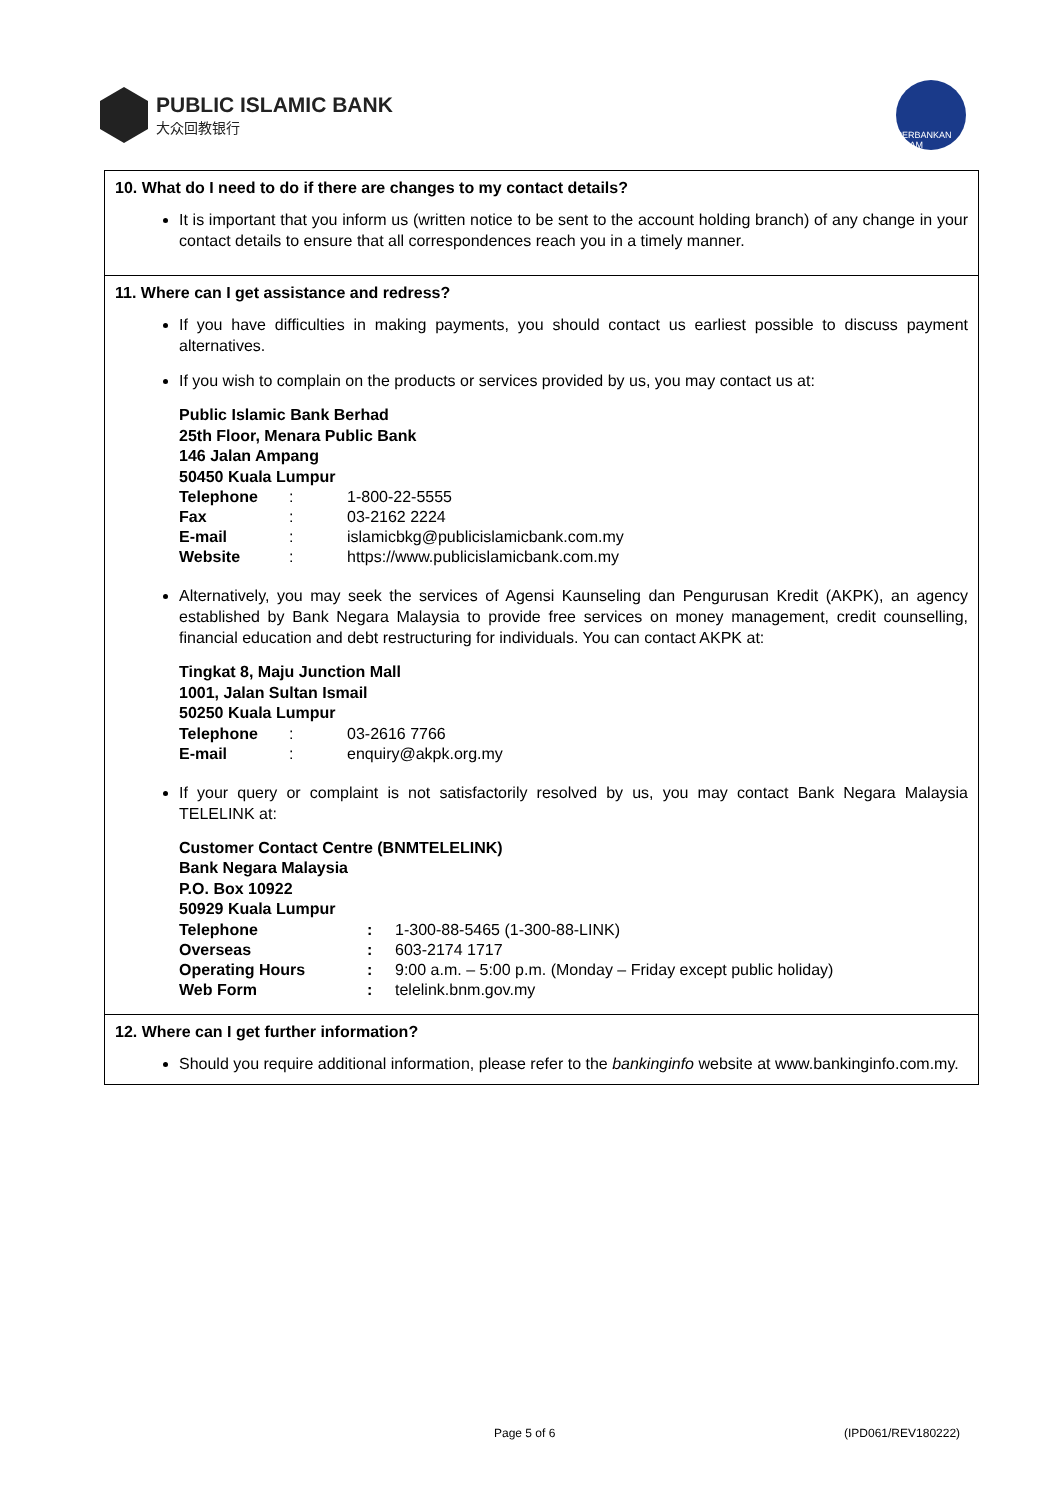PUBLIC ISLAMIC BANK
大众回教银行
PERBANKAN ISLAM
10. What do I need to do if there are changes to my contact details?
It is important that you inform us (written notice to be sent to the account holding branch) of any change in your contact details to ensure that all correspondences reach you in a timely manner.
11. Where can I get assistance and redress?
If you have difficulties in making payments, you should contact us earliest possible to discuss payment alternatives.
If you wish to complain on the products or services provided by us, you may contact us at:
Public Islamic Bank Berhad
25th Floor, Menara Public Bank
146 Jalan Ampang
50450 Kuala Lumpur
| Telephone | : | 1-800-22-5555 |
| Fax | : | 03-2162 2224 |
| E-mail | : | islamicbkg@publicislamicbank.com.my |
| Website | : | https://www.publicislamicbank.com.my |
Alternatively, you may seek the services of Agensi Kaunseling dan Pengurusan Kredit (AKPK), an agency established by Bank Negara Malaysia to provide free services on money management, credit counselling, financial education and debt restructuring for individuals. You can contact AKPK at:
Tingkat 8, Maju Junction Mall
1001, Jalan Sultan Ismail
50250 Kuala Lumpur
| Telephone | : | 03-2616 7766 |
| E-mail | : | enquiry@akpk.org.my |
If your query or complaint is not satisfactorily resolved by us, you may contact Bank Negara Malaysia TELELINK at:
Customer Contact Centre (BNMTELELINK)
Bank Negara Malaysia
P.O. Box 10922
50929 Kuala Lumpur
| Telephone | : | 1-300-88-5465 (1-300-88-LINK) |
| Overseas | : | 603-2174 1717 |
| Operating Hours | : | 9:00 a.m. – 5:00 p.m. (Monday – Friday except public holiday) |
| Web Form | : | telelink.bnm.gov.my |
12. Where can I get further information?
Should you require additional information, please refer to the bankinginfo website at www.bankinginfo.com.my.
Page 5 of 6 (IPD061/REV180222)